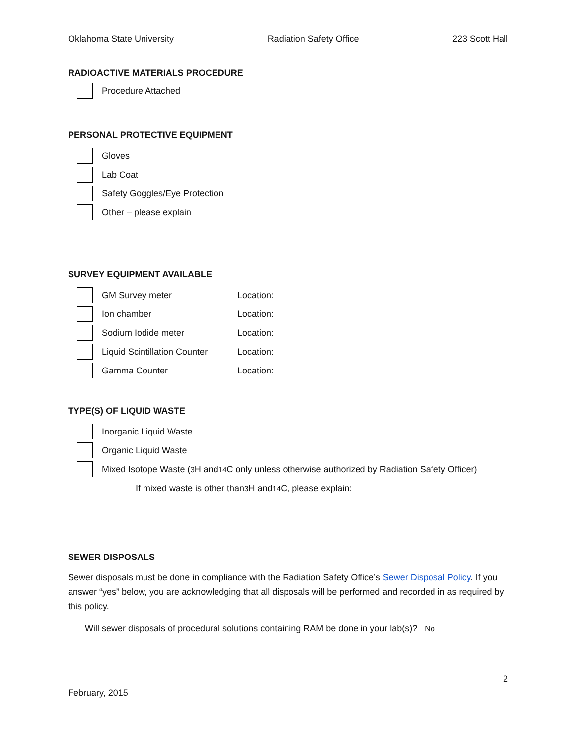Oklahoma State University Radiation Safety Office 223 Scott Hall
RADIOACTIVE MATERIALS PROCEDURE
Procedure Attached
PERSONAL PROTECTIVE EQUIPMENT
Gloves
Lab Coat
Safety Goggles/Eye Protection
Other – please explain
SURVEY EQUIPMENT AVAILABLE
GM Survey meter Location:
Ion chamber Location:
Sodium Iodide meter Location:
Liquid Scintillation Counter Location:
Gamma Counter Location:
TYPE(S) OF LIQUID WASTE
Inorganic Liquid Waste
Organic Liquid Waste
Mixed Isotope Waste (<sup>3</sup>H and <sup>14</sup>C only unless otherwise authorized by Radiation Safety Officer)
If mixed waste is other than <sup>3</sup>H and <sup>14</sup>C, please explain:
SEWER DISPOSALS
Sewer disposals must be done in compliance with the Radiation Safety Office’s Sewer Disposal Policy. If you answer “yes” below, you are acknowledging that all disposals will be performed and recorded in as required by this policy.
Will sewer disposals of procedural solutions containing RAM be done in your lab(s)? No
2
February, 2015